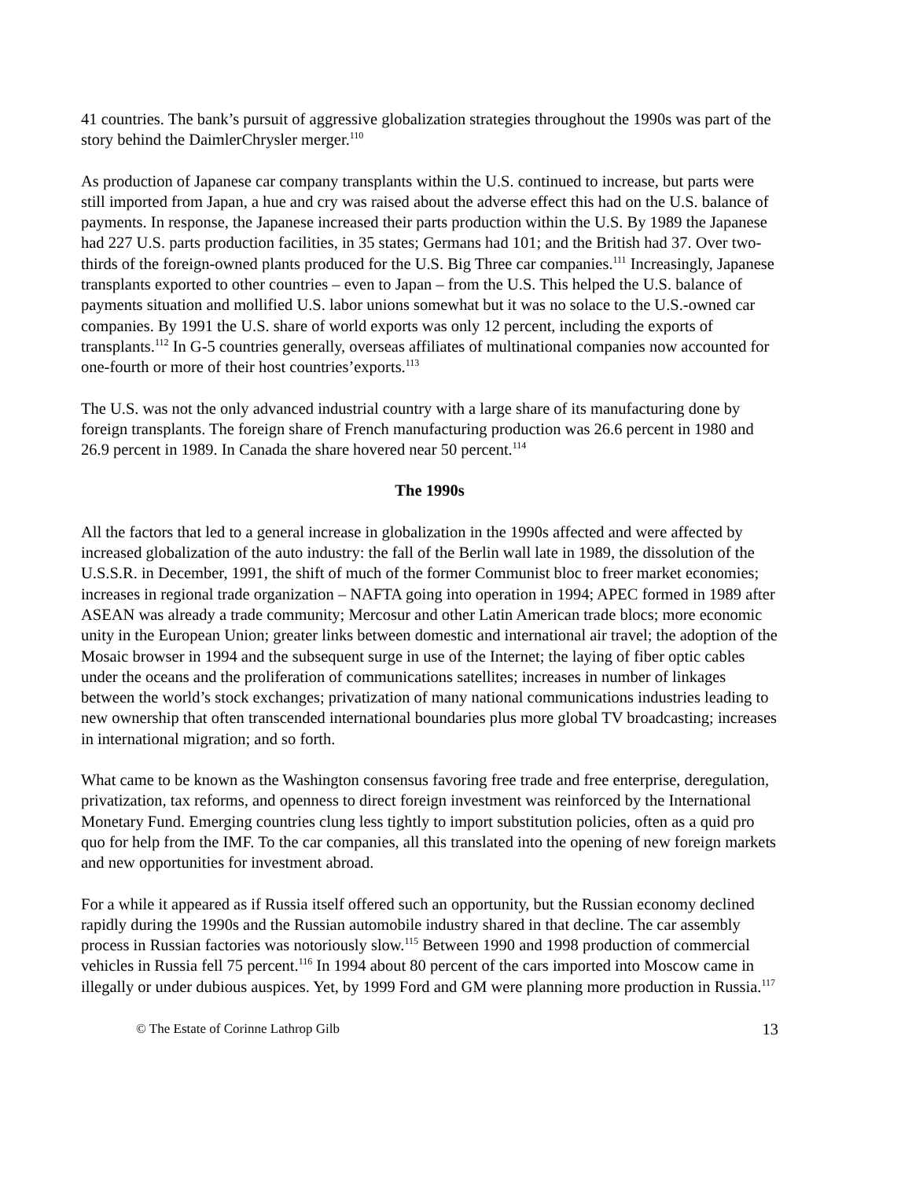41 countries. The bank’s pursuit of aggressive globalization strategies throughout the 1990s was part of the story behind the DaimlerChrysler merger.<sup>110</sup>
As production of Japanese car company transplants within the U.S. continued to increase, but parts were still imported from Japan, a hue and cry was raised about the adverse effect this had on the U.S. balance of payments. In response, the Japanese increased their parts production within the U.S. By 1989 the Japanese had 227 U.S. parts production facilities, in 35 states; Germans had 101; and the British had 37. Over two-thirds of the foreign-owned plants produced for the U.S. Big Three car companies.<sup>111</sup> Increasingly, Japanese transplants exported to other countries – even to Japan – from the U.S. This helped the U.S. balance of payments situation and mollified U.S. labor unions somewhat but it was no solace to the U.S.-owned car companies. By 1991 the U.S. share of world exports was only 12 percent, including the exports of transplants.<sup>112</sup> In G-5 countries generally, overseas affiliates of multinational companies now accounted for one-fourth or more of their host countries’exports.<sup>113</sup>
The U.S. was not the only advanced industrial country with a large share of its manufacturing done by foreign transplants. The foreign share of French manufacturing production was 26.6 percent in 1980 and 26.9 percent in 1989. In Canada the share hovered near 50 percent.<sup>114</sup>
The 1990s
All the factors that led to a general increase in globalization in the 1990s affected and were affected by increased globalization of the auto industry: the fall of the Berlin wall late in 1989, the dissolution of the U.S.S.R. in December, 1991, the shift of much of the former Communist bloc to freer market economies; increases in regional trade organization – NAFTA going into operation in 1994; APEC formed in 1989 after ASEAN was already a trade community; Mercosur and other Latin American trade blocs; more economic unity in the European Union; greater links between domestic and international air travel; the adoption of the Mosaic browser in 1994 and the subsequent surge in use of the Internet; the laying of fiber optic cables under the oceans and the proliferation of communications satellites; increases in number of linkages between the world’s stock exchanges; privatization of many national communications industries leading to new ownership that often transcended international boundaries plus more global TV broadcasting; increases in international migration; and so forth.
What came to be known as the Washington consensus favoring free trade and free enterprise, deregulation, privatization, tax reforms, and openness to direct foreign investment was reinforced by the International Monetary Fund. Emerging countries clung less tightly to import substitution policies, often as a quid pro quo for help from the IMF. To the car companies, all this translated into the opening of new foreign markets and new opportunities for investment abroad.
For a while it appeared as if Russia itself offered such an opportunity, but the Russian economy declined rapidly during the 1990s and the Russian automobile industry shared in that decline. The car assembly process in Russian factories was notoriously slow.<sup>115</sup> Between 1990 and 1998 production of commercial vehicles in Russia fell 75 percent.<sup>116</sup> In 1994 about 80 percent of the cars imported into Moscow came in illegally or under dubious auspices. Yet, by 1999 Ford and GM were planning more production in Russia.<sup>117</sup>
© The Estate of Corinne Lathrop Gilb 13